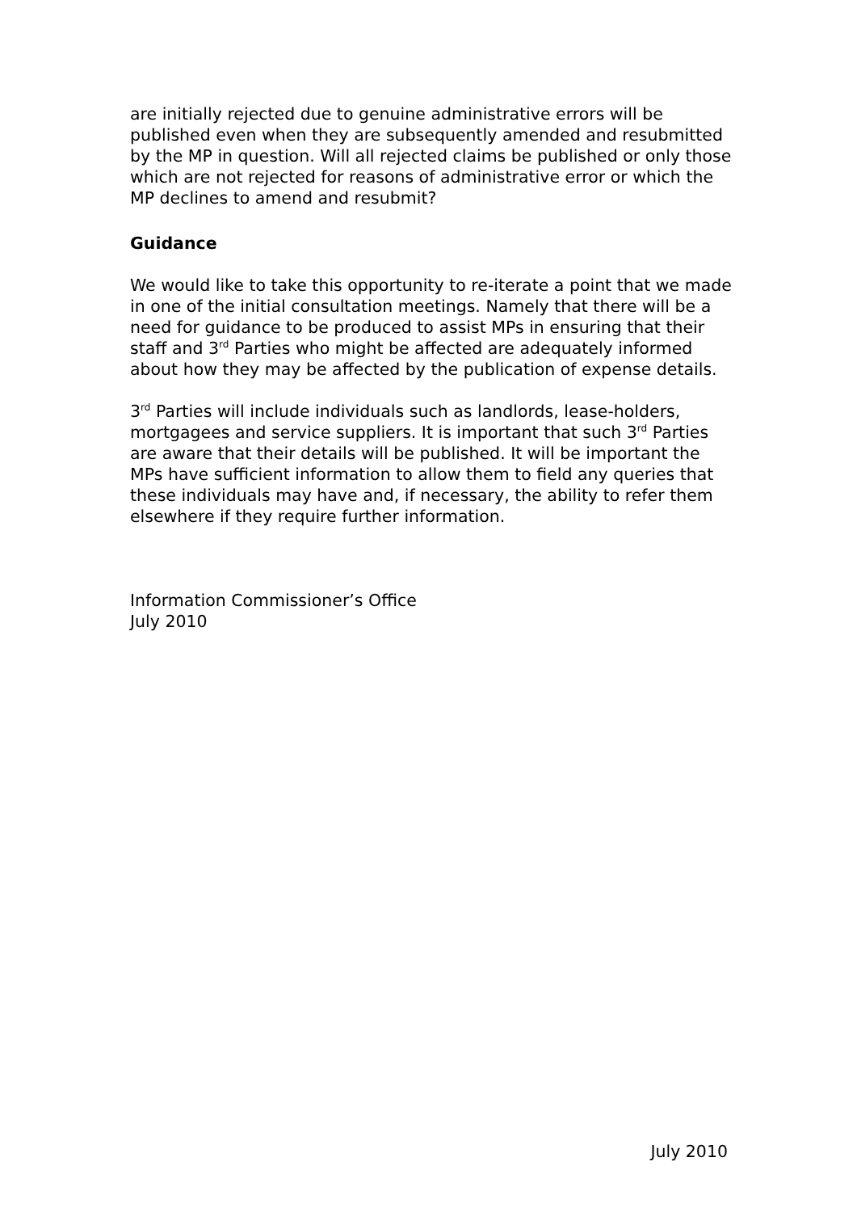are initially rejected due to genuine administrative errors will be published even when they are subsequently amended and resubmitted by the MP in question. Will all rejected claims be published or only those which are not rejected for reasons of administrative error or which the MP declines to amend and resubmit?
Guidance
We would like to take this opportunity to re-iterate a point that we made in one of the initial consultation meetings. Namely that there will be a need for guidance to be produced to assist MPs in ensuring that their staff and 3<sup>rd</sup> Parties who might be affected are adequately informed about how they may be affected by the publication of expense details.
3<sup>rd</sup> Parties will include individuals such as landlords, lease-holders, mortgagees and service suppliers. It is important that such 3<sup>rd</sup> Parties are aware that their details will be published. It will be important the MPs have sufficient information to allow them to field any queries that these individuals may have and, if necessary, the ability to refer them elsewhere if they require further information.
Information Commissioner’s Office
July 2010
July 2010